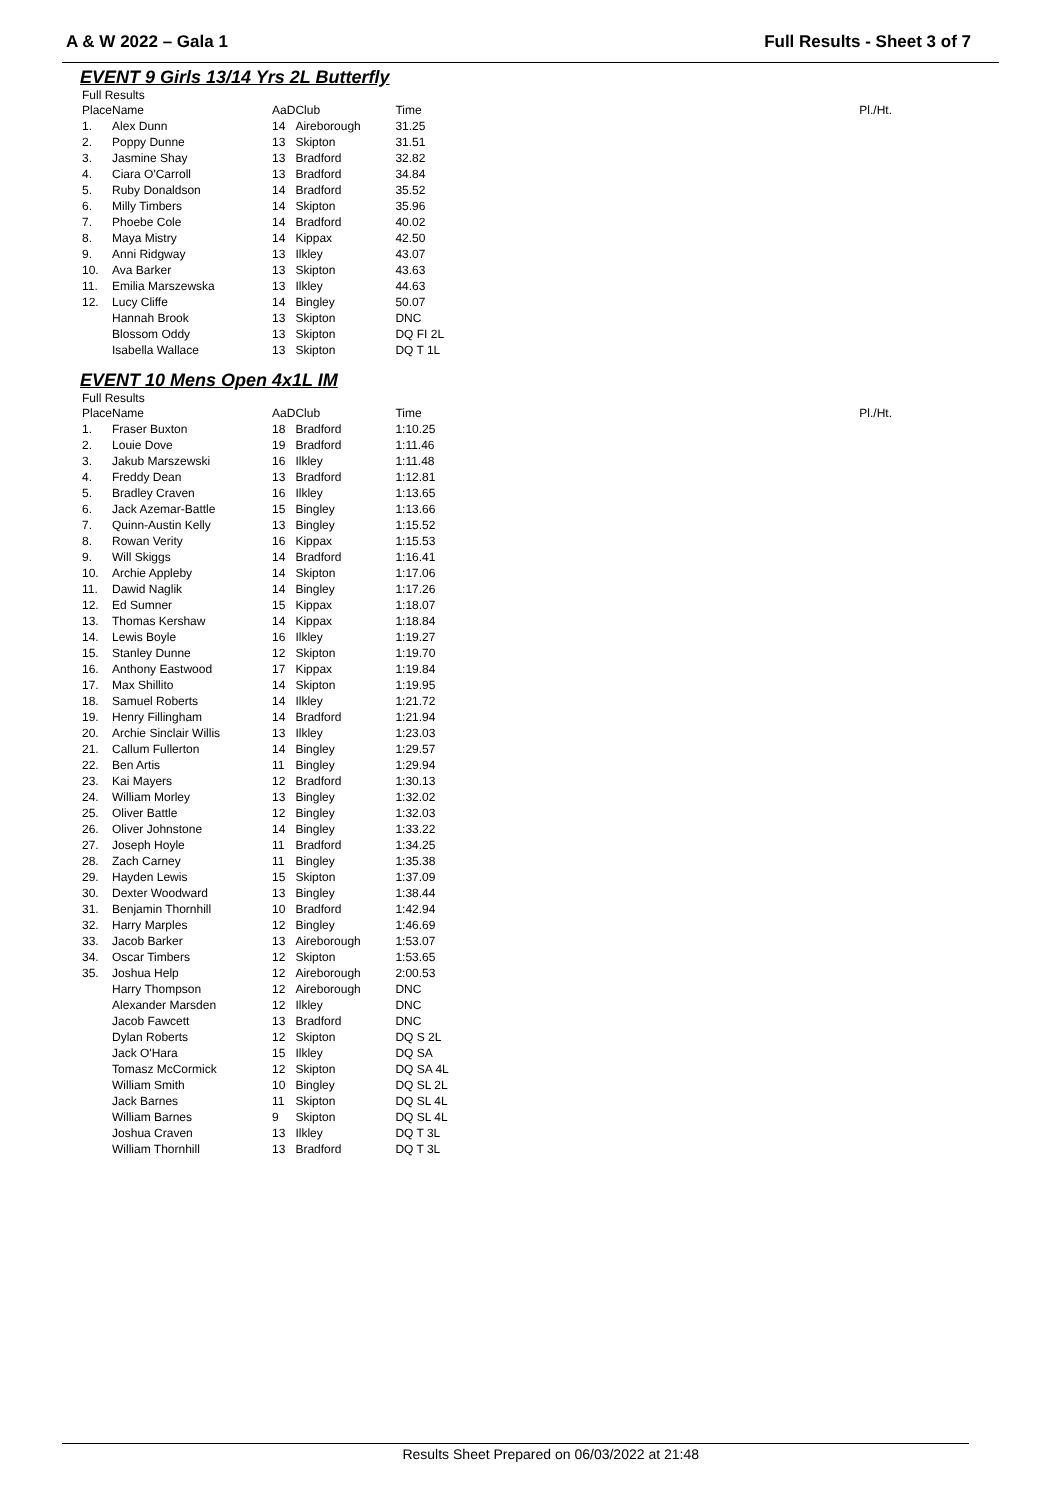A & W 2022 – Gala 1 Full Results - Sheet 3 of 7
EVENT 9 Girls 13/14 Yrs 2L Butterfly
Full Results
| Place | Name | AaD | Club | Time | Pl./Ht. |
| --- | --- | --- | --- | --- | --- |
| 1. | Alex Dunn | 14 | Aireborough | 31.25 | |
| 2. | Poppy Dunne | 13 | Skipton | 31.51 | |
| 3. | Jasmine Shay | 13 | Bradford | 32.82 | |
| 4. | Ciara O'Carroll | 13 | Bradford | 34.84 | |
| 5. | Ruby Donaldson | 14 | Bradford | 35.52 | |
| 6. | Milly Timbers | 14 | Skipton | 35.96 | |
| 7. | Phoebe Cole | 14 | Bradford | 40.02 | |
| 8. | Maya Mistry | 14 | Kippax | 42.50 | |
| 9. | Anni Ridgway | 13 | Ilkley | 43.07 | |
| 10. | Ava Barker | 13 | Skipton | 43.63 | |
| 11. | Emilia Marszewska | 13 | Ilkley | 44.63 | |
| 12. | Lucy Cliffe | 14 | Bingley | 50.07 | |
| | Hannah Brook | 13 | Skipton | DNC | |
| | Blossom Oddy | 13 | Skipton | DQ FI 2L | |
| | Isabella Wallace | 13 | Skipton | DQ T 1L | |
EVENT 10 Mens Open 4x1L IM
Full Results
| Place | Name | AaD | Club | Time | Pl./Ht. |
| --- | --- | --- | --- | --- | --- |
| 1. | Fraser Buxton | 18 | Bradford | 1:10.25 | |
| 2. | Louie Dove | 19 | Bradford | 1:11.46 | |
| 3. | Jakub Marszewski | 16 | Ilkley | 1:11.48 | |
| 4. | Freddy Dean | 13 | Bradford | 1:12.81 | |
| 5. | Bradley Craven | 16 | Ilkley | 1:13.65 | |
| 6. | Jack Azemar-Battle | 15 | Bingley | 1:13.66 | |
| 7. | Quinn-Austin Kelly | 13 | Bingley | 1:15.52 | |
| 8. | Rowan Verity | 16 | Kippax | 1:15.53 | |
| 9. | Will Skiggs | 14 | Bradford | 1:16.41 | |
| 10. | Archie Appleby | 14 | Skipton | 1:17.06 | |
| 11. | Dawid Naglik | 14 | Bingley | 1:17.26 | |
| 12. | Ed Sumner | 15 | Kippax | 1:18.07 | |
| 13. | Thomas Kershaw | 14 | Kippax | 1:18.84 | |
| 14. | Lewis Boyle | 16 | Ilkley | 1:19.27 | |
| 15. | Stanley Dunne | 12 | Skipton | 1:19.70 | |
| 16. | Anthony Eastwood | 17 | Kippax | 1:19.84 | |
| 17. | Max Shillito | 14 | Skipton | 1:19.95 | |
| 18. | Samuel Roberts | 14 | Ilkley | 1:21.72 | |
| 19. | Henry Fillingham | 14 | Bradford | 1:21.94 | |
| 20. | Archie Sinclair Willis | 13 | Ilkley | 1:23.03 | |
| 21. | Callum Fullerton | 14 | Bingley | 1:29.57 | |
| 22. | Ben Artis | 11 | Bingley | 1:29.94 | |
| 23. | Kai Mayers | 12 | Bradford | 1:30.13 | |
| 24. | William Morley | 13 | Bingley | 1:32.02 | |
| 25. | Oliver Battle | 12 | Bingley | 1:32.03 | |
| 26. | Oliver Johnstone | 14 | Bingley | 1:33.22 | |
| 27. | Joseph Hoyle | 11 | Bradford | 1:34.25 | |
| 28. | Zach Carney | 11 | Bingley | 1:35.38 | |
| 29. | Hayden Lewis | 15 | Skipton | 1:37.09 | |
| 30. | Dexter Woodward | 13 | Bingley | 1:38.44 | |
| 31. | Benjamin Thornhill | 10 | Bradford | 1:42.94 | |
| 32. | Harry Marples | 12 | Bingley | 1:46.69 | |
| 33. | Jacob Barker | 13 | Aireborough | 1:53.07 | |
| 34. | Oscar Timbers | 12 | Skipton | 1:53.65 | |
| 35. | Joshua Help | 12 | Aireborough | 2:00.53 | |
| | Harry Thompson | 12 | Aireborough | DNC | |
| | Alexander Marsden | 12 | Ilkley | DNC | |
| | Jacob Fawcett | 13 | Bradford | DNC | |
| | Dylan Roberts | 12 | Skipton | DQ S 2L | |
| | Jack O'Hara | 15 | Ilkley | DQ SA | |
| | Tomasz McCormick | 12 | Skipton | DQ SA 4L | |
| | William Smith | 10 | Bingley | DQ SL 2L | |
| | Jack Barnes | 11 | Skipton | DQ SL 4L | |
| | William Barnes | 9 | Skipton | DQ SL 4L | |
| | Joshua Craven | 13 | Ilkley | DQ T 3L | |
| | William Thornhill | 13 | Bradford | DQ T 3L | |
Results Sheet Prepared on 06/03/2022 at 21:48